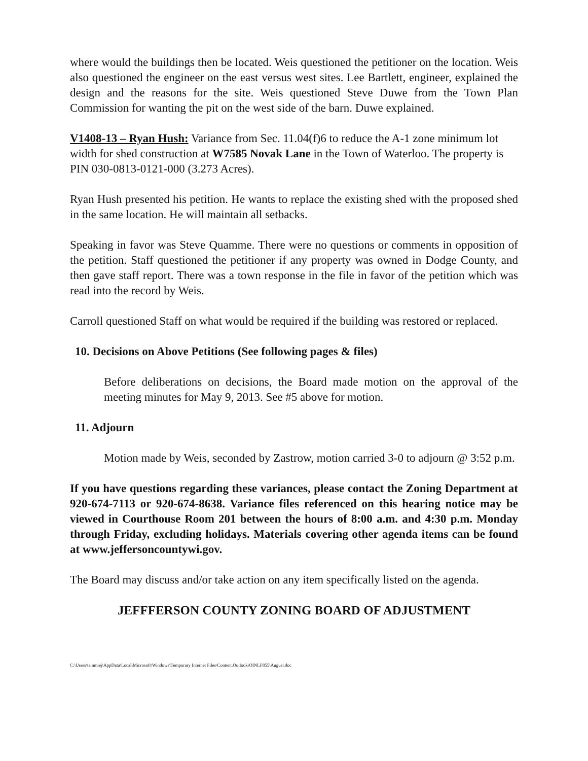where would the buildings then be located. Weis questioned the petitioner on the location. Weis also questioned the engineer on the east versus west sites. Lee Bartlett, engineer, explained the design and the reasons for the site. Weis questioned Steve Duwe from the Town Plan Commission for wanting the pit on the west side of the barn. Duwe explained.
V1408-13 – Ryan Hush: Variance from Sec. 11.04(f)6 to reduce the A-1 zone minimum lot width for shed construction at W7585 Novak Lane in the Town of Waterloo. The property is PIN 030-0813-0121-000 (3.273 Acres).
Ryan Hush presented his petition. He wants to replace the existing shed with the proposed shed in the same location. He will maintain all setbacks.
Speaking in favor was Steve Quamme. There were no questions or comments in opposition of the petition. Staff questioned the petitioner if any property was owned in Dodge County, and then gave staff report. There was a town response in the file in favor of the petition which was read into the record by Weis.
Carroll questioned Staff on what would be required if the building was restored or replaced.
10. Decisions on Above Petitions (See following pages & files)
Before deliberations on decisions, the Board made motion on the approval of the meeting minutes for May 9, 2013. See #5 above for motion.
11. Adjourn
Motion made by Weis, seconded by Zastrow, motion carried 3-0 to adjourn @ 3:52 p.m.
If you have questions regarding these variances, please contact the Zoning Department at 920-674-7113 or 920-674-8638. Variance files referenced on this hearing notice may be viewed in Courthouse Room 201 between the hours of 8:00 a.m. and 4:30 p.m. Monday through Friday, excluding holidays. Materials covering other agenda items can be found at www.jeffersoncountywi.gov.
The Board may discuss and/or take action on any item specifically listed on the agenda.
JEFFFERSON COUNTY ZONING BOARD OF ADJUSTMENT
C:\Users\tammiej\AppData\Local\Microsoft\Windows\Temporary Internet Files\Content.Outlook\OINLF855\August.doc